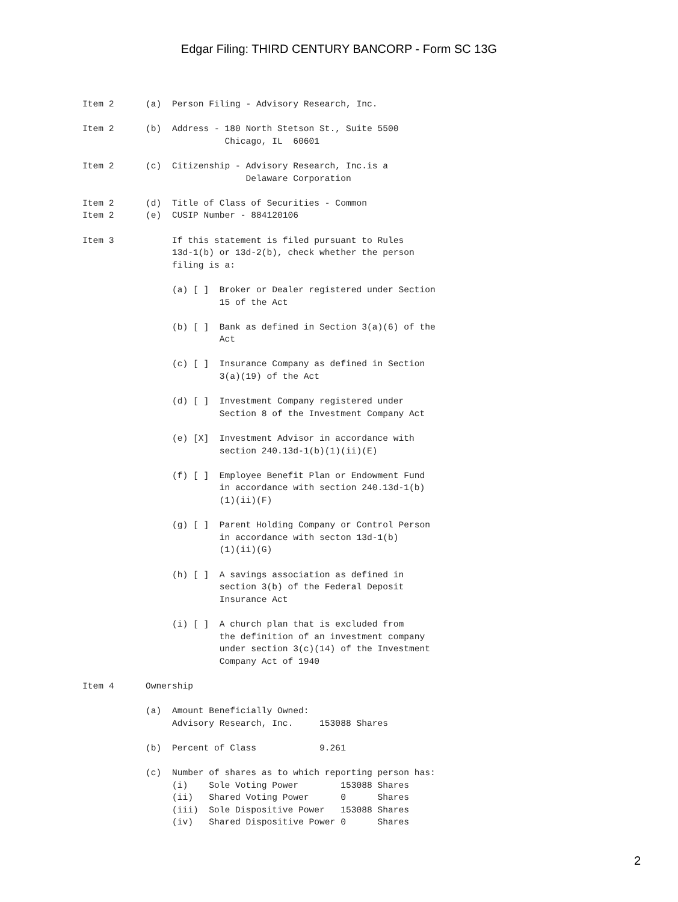Edgar Filing: THIRD CENTURY BANCORP - Form SC 13G
Item 2      (a)  Person Filing - Advisory Research, Inc.

Item 2      (b)  Address - 180 North Stetson St., Suite 5500
                           Chicago, IL  60601

Item 2      (c)  Citizenship - Advisory Research, Inc.is a
                               Delaware Corporation

Item 2      (d)  Title of Class of Securities - Common
Item 2      (e)  CUSIP Number - 884120106

Item 3           If this statement is filed pursuant to Rules
                 13d-1(b) or 13d-2(b), check whether the person
                 filing is a:

                 (a) [ ]  Broker or Dealer registered under Section
                          15 of the Act

                 (b) [ ]  Bank as defined in Section 3(a)(6) of the
                          Act

                 (c) [ ]  Insurance Company as defined in Section
                          3(a)(19) of the Act

                 (d) [ ]  Investment Company registered under
                          Section 8 of the Investment Company Act

                 (e) [X]  Investment Advisor in accordance with
                          section 240.13d-1(b)(1)(ii)(E)

                 (f) [ ]  Employee Benefit Plan or Endowment Fund
                          in accordance with section 240.13d-1(b)
                          (1)(ii)(F)

                 (g) [ ]  Parent Holding Company or Control Person
                          in accordance with secton 13d-1(b)
                          (1)(ii)(G)

                 (h) [ ]  A savings association as defined in
                          section 3(b) of the Federal Deposit
                          Insurance Act

                 (i) [ ]  A church plan that is excluded from
                          the definition of an investment company
                          under section 3(c)(14) of the Investment
                          Company Act of 1940

Item 4      Ownership

            (a)  Amount Beneficially Owned:
                 Advisory Research, Inc.     153088 Shares

            (b)  Percent of Class            9.261

            (c)  Number of shares as to which reporting person has:
                 (i)    Sole Voting Power        153088 Shares
                 (ii)   Shared Voting Power      0      Shares
                 (iii)  Sole Dispositive Power   153088 Shares
                 (iv)   Shared Dispositive Power 0      Shares
2